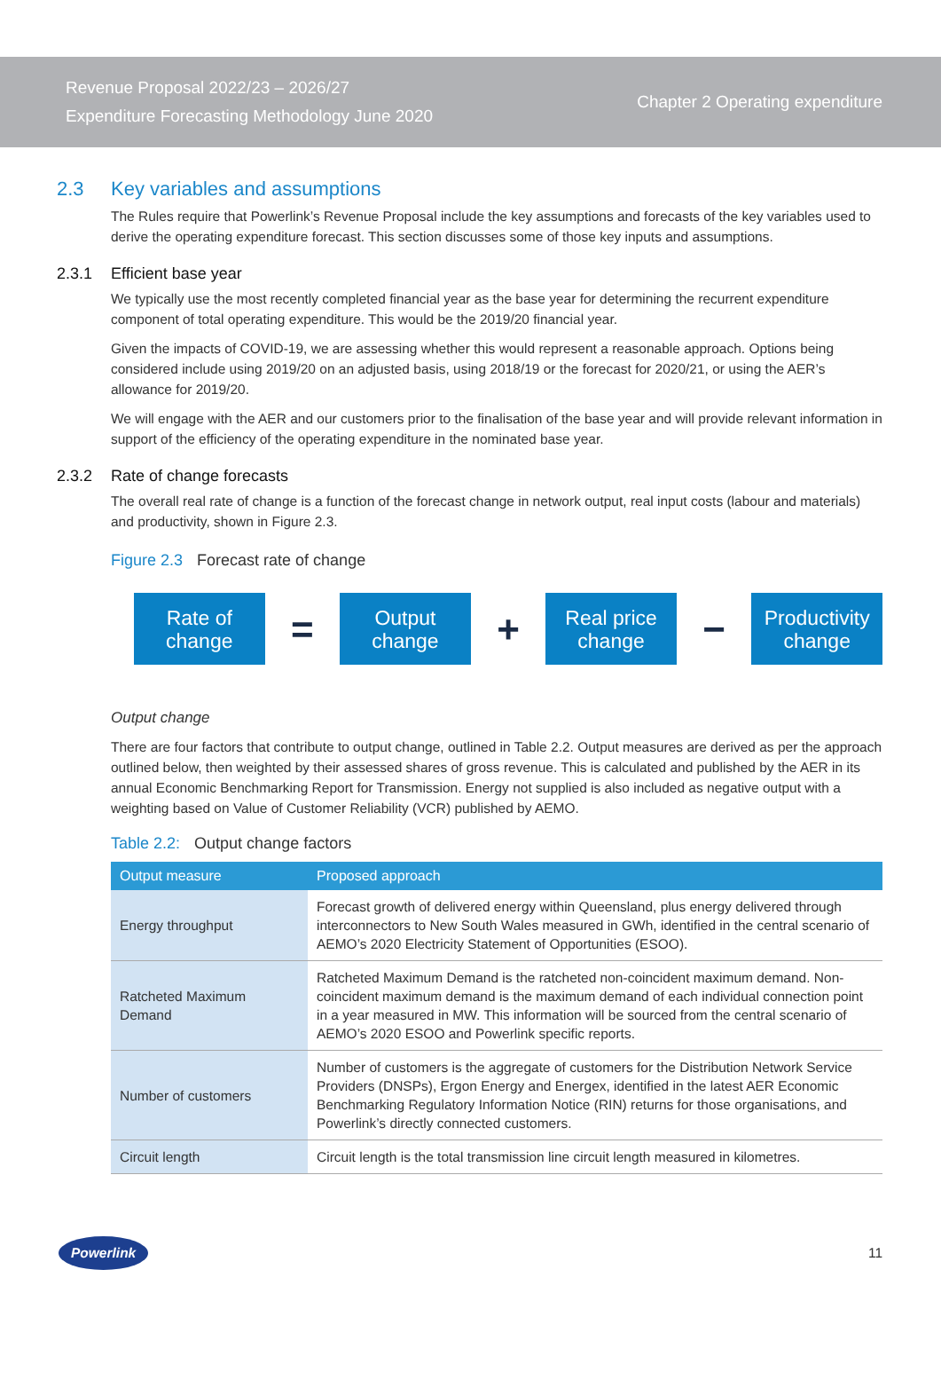Revenue Proposal 2022/23 – 2026/27
Expenditure Forecasting Methodology June 2020
Chapter 2 Operating expenditure
2.3 Key variables and assumptions
The Rules require that Powerlink’s Revenue Proposal include the key assumptions and forecasts of the key variables used to derive the operating expenditure forecast. This section discusses some of those key inputs and assumptions.
2.3.1 Efficient base year
We typically use the most recently completed financial year as the base year for determining the recurrent expenditure component of total operating expenditure. This would be the 2019/20 financial year.
Given the impacts of COVID-19, we are assessing whether this would represent a reasonable approach. Options being considered include using 2019/20 on an adjusted basis, using 2018/19 or the forecast for 2020/21, or using the AER’s allowance for 2019/20.
We will engage with the AER and our customers prior to the finalisation of the base year and will provide relevant information in support of the efficiency of the operating expenditure in the nominated base year.
2.3.2 Rate of change forecasts
The overall real rate of change is a function of the forecast change in network output, real input costs (labour and materials) and productivity, shown in Figure 2.3.
Figure 2.3 Forecast rate of change
Rate of change
=
Output change
+
Real price change
−
Productivity change
Output change
There are four factors that contribute to output change, outlined in Table 2.2. Output measures are derived as per the approach outlined below, then weighted by their assessed shares of gross revenue. This is calculated and published by the AER in its annual Economic Benchmarking Report for Transmission. Energy not supplied is also included as negative output with a weighting based on Value of Customer Reliability (VCR) published by AEMO.
Table 2.2: Output change factors
| Output measure | Proposed approach |
| --- | --- |
| Energy throughput | Forecast growth of delivered energy within Queensland, plus energy delivered through interconnectors to New South Wales measured in GWh, identified in the central scenario of AEMO’s 2020 Electricity Statement of Opportunities (ESOO). |
| Ratcheted Maximum Demand | Ratcheted Maximum Demand is the ratcheted non-coincident maximum demand. Non-coincident maximum demand is the maximum demand of each individual connection point in a year measured in MW. This information will be sourced from the central scenario of AEMO’s 2020 ESOO and Powerlink specific reports. |
| Number of customers | Number of customers is the aggregate of customers for the Distribution Network Service Providers (DNSPs), Ergon Energy and Energex, identified in the latest AER Economic Benchmarking Regulatory Information Notice (RIN) returns for those organisations, and Powerlink’s directly connected customers. |
| Circuit length | Circuit length is the total transmission line circuit length measured in kilometres. |
Powerlink
11